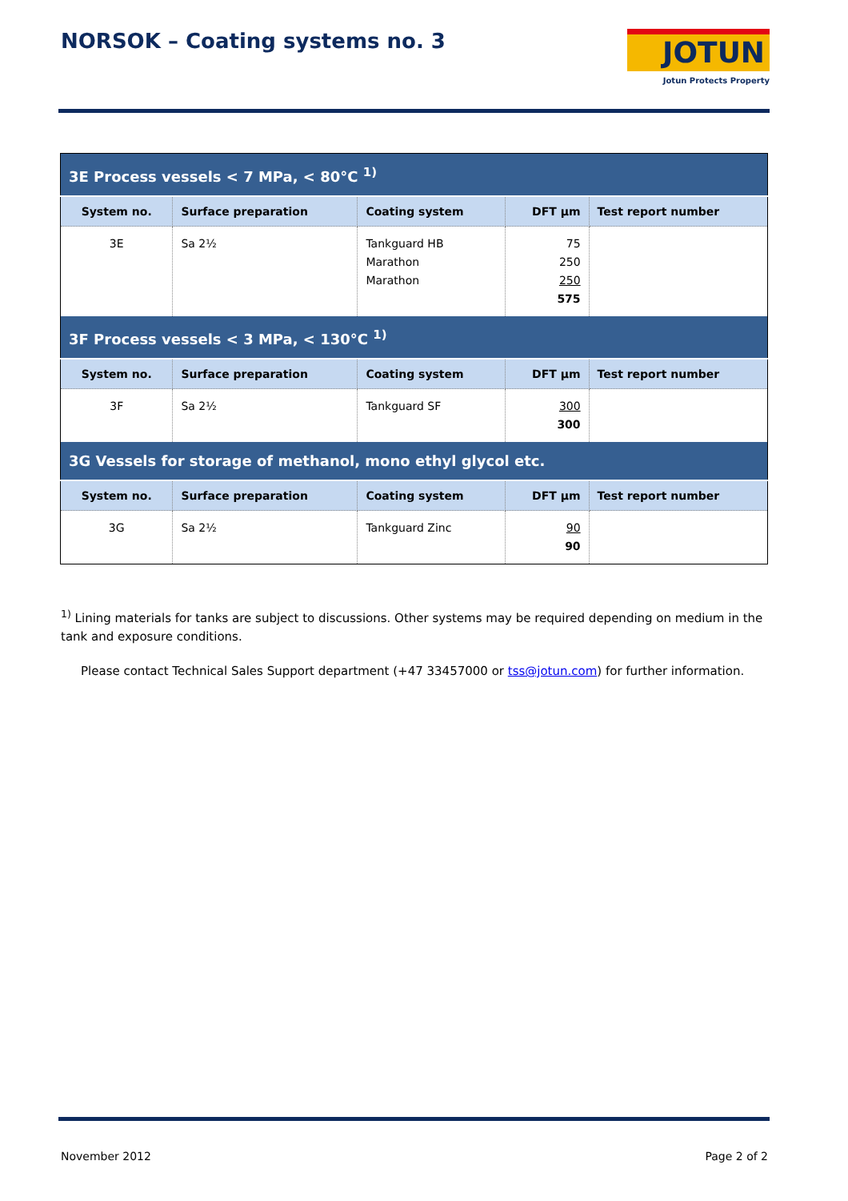NORSOK – Coating systems no. 3
JOTUN
Jotun Protects Property
| 3E Process vessels < 7 MPa, < 80°C <sup>1)</sup> | | | | |
| System no. | Surface preparation | Coating system | DFT µm | Test report number |
| 3E | Sa 2½ | Tankguard HB Marathon Marathon | 75 250 250 575 | |
| 3F Process vessels < 3 MPa, < 130°C <sup>1)</sup> | | | | |
| System no. | Surface preparation | Coating system | DFT µm | Test report number |
| 3F | Sa 2½ | Tankguard SF | 300 300 | |
| 3G Vessels for storage of methanol, mono ethyl glycol etc. | | | | |
| System no. | Surface preparation | Coating system | DFT µm | Test report number |
| 3G | Sa 2½ | Tankguard Zinc | 90 90 | |
<sup>1)</sup> Lining materials for tanks are subject to discussions. Other systems may be required depending on medium in the tank and exposure conditions.
Please contact Technical Sales Support department (+47 33457000 or tss@jotun.com) for further information.
November 2012 Page 2 of 2